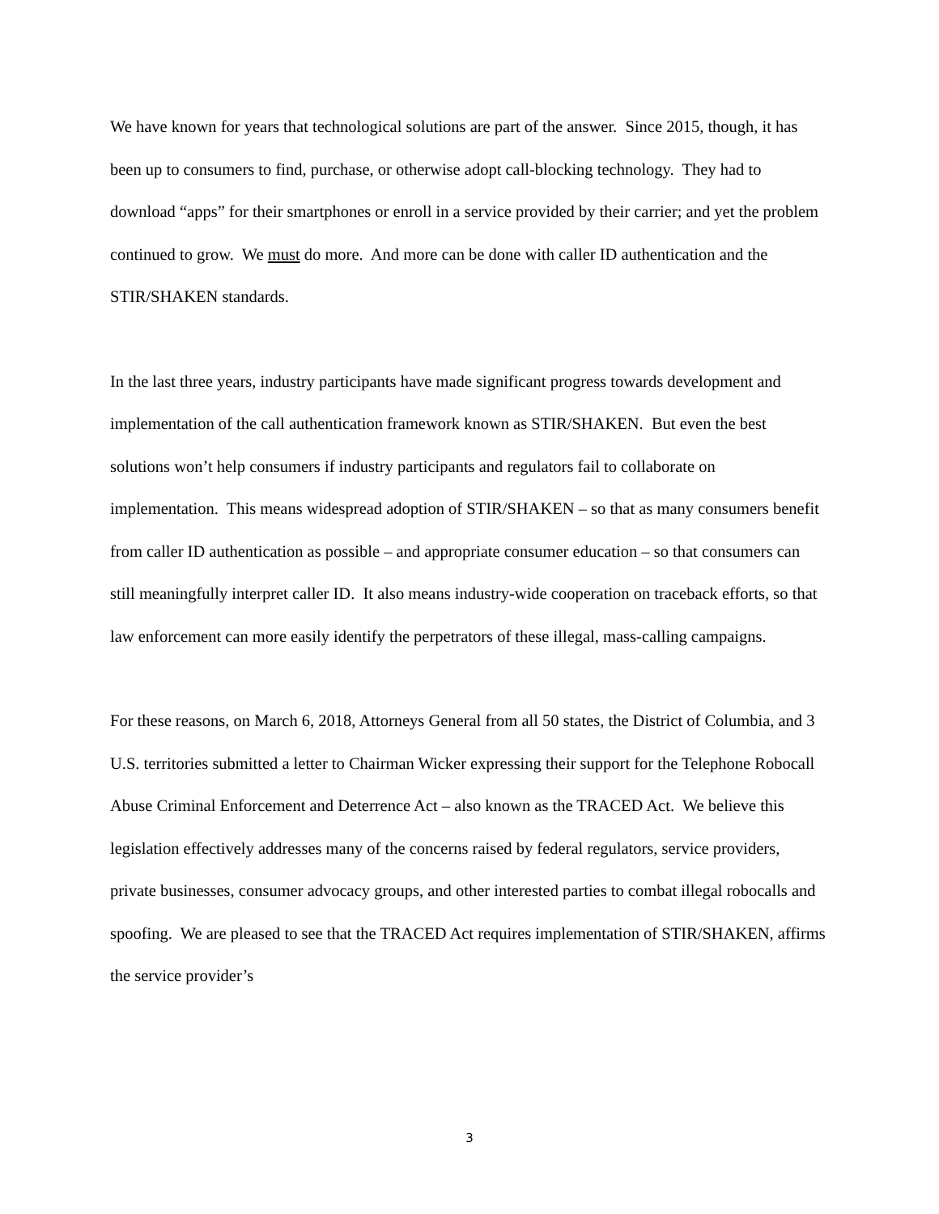We have known for years that technological solutions are part of the answer. Since 2015, though, it has been up to consumers to find, purchase, or otherwise adopt call-blocking technology. They had to download “apps” for their smartphones or enroll in a service provided by their carrier; and yet the problem continued to grow. We must do more. And more can be done with caller ID authentication and the STIR/SHAKEN standards.
In the last three years, industry participants have made significant progress towards development and implementation of the call authentication framework known as STIR/SHAKEN. But even the best solutions won’t help consumers if industry participants and regulators fail to collaborate on implementation. This means widespread adoption of STIR/SHAKEN – so that as many consumers benefit from caller ID authentication as possible – and appropriate consumer education – so that consumers can still meaningfully interpret caller ID. It also means industry-wide cooperation on traceback efforts, so that law enforcement can more easily identify the perpetrators of these illegal, mass-calling campaigns.
For these reasons, on March 6, 2018, Attorneys General from all 50 states, the District of Columbia, and 3 U.S. territories submitted a letter to Chairman Wicker expressing their support for the Telephone Robocall Abuse Criminal Enforcement and Deterrence Act – also known as the TRACED Act. We believe this legislation effectively addresses many of the concerns raised by federal regulators, service providers, private businesses, consumer advocacy groups, and other interested parties to combat illegal robocalls and spoofing. We are pleased to see that the TRACED Act requires implementation of STIR/SHAKEN, affirms the service provider’s
3